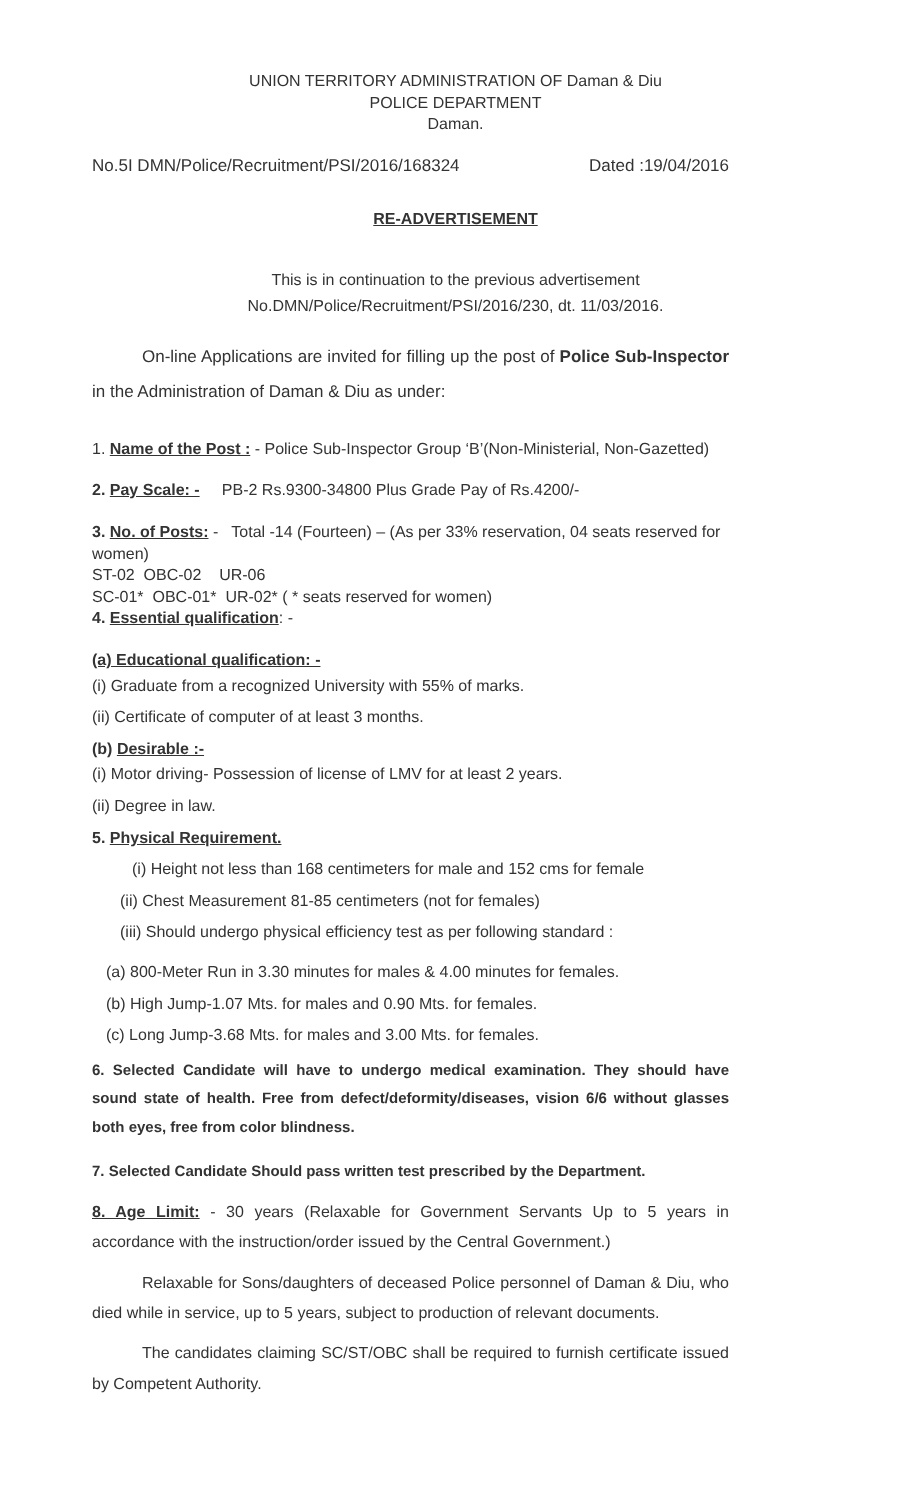UNION TERRITORY ADMINISTRATION OF Daman & Diu
POLICE DEPARTMENT
Daman.
No.5I DMN/Police/Recruitment/PSI/2016/168324 Dated :19/04/2016
RE-ADVERTISEMENT
This is in continuation to the previous advertisement
No.DMN/Police/Recruitment/PSI/2016/230, dt. 11/03/2016.
On-line Applications are invited for filling up the post of Police Sub-Inspector in the Administration of Daman & Diu as under:
1. Name of the Post : - Police Sub-Inspector Group ‘B’(Non-Ministerial, Non-Gazetted)
2. Pay Scale: - PB-2 Rs.9300-34800 Plus Grade Pay of Rs.4200/-
3. No. of Posts: - Total -14 (Fourteen) – (As per 33% reservation, 04 seats reserved for women)
ST-02 OBC-02 UR-06
SC-01* OBC-01* UR-02* ( * seats reserved for women)
4. Essential qualification: -
(a) Educational qualification: -
(i) Graduate from a recognized University with 55% of marks.
(ii) Certificate of computer of at least 3 months.
(b) Desirable :-
(i) Motor driving- Possession of license of LMV for at least 2 years.
(ii) Degree in law.
5. Physical Requirement.
(i) Height not less than 168 centimeters for male and 152 cms for female
(ii) Chest Measurement 81-85 centimeters (not for females)
(iii) Should undergo physical efficiency test as per following standard :
(a) 800-Meter Run in 3.30 minutes for males & 4.00 minutes for females.
(b) High Jump-1.07 Mts. for males and 0.90 Mts. for females.
(c) Long Jump-3.68 Mts. for males and 3.00 Mts. for females.
6. Selected Candidate will have to undergo medical examination. They should have sound state of health. Free from defect/deformity/diseases, vision 6/6 without glasses both eyes, free from color blindness.
7. Selected Candidate Should pass written test prescribed by the Department.
8. Age Limit: - 30 years (Relaxable for Government Servants Up to 5 years in accordance with the instruction/order issued by the Central Government.)
Relaxable for Sons/daughters of deceased Police personnel of Daman & Diu, who died while in service, up to 5 years, subject to production of relevant documents.
The candidates claiming SC/ST/OBC shall be required to furnish certificate issued by Competent Authority.